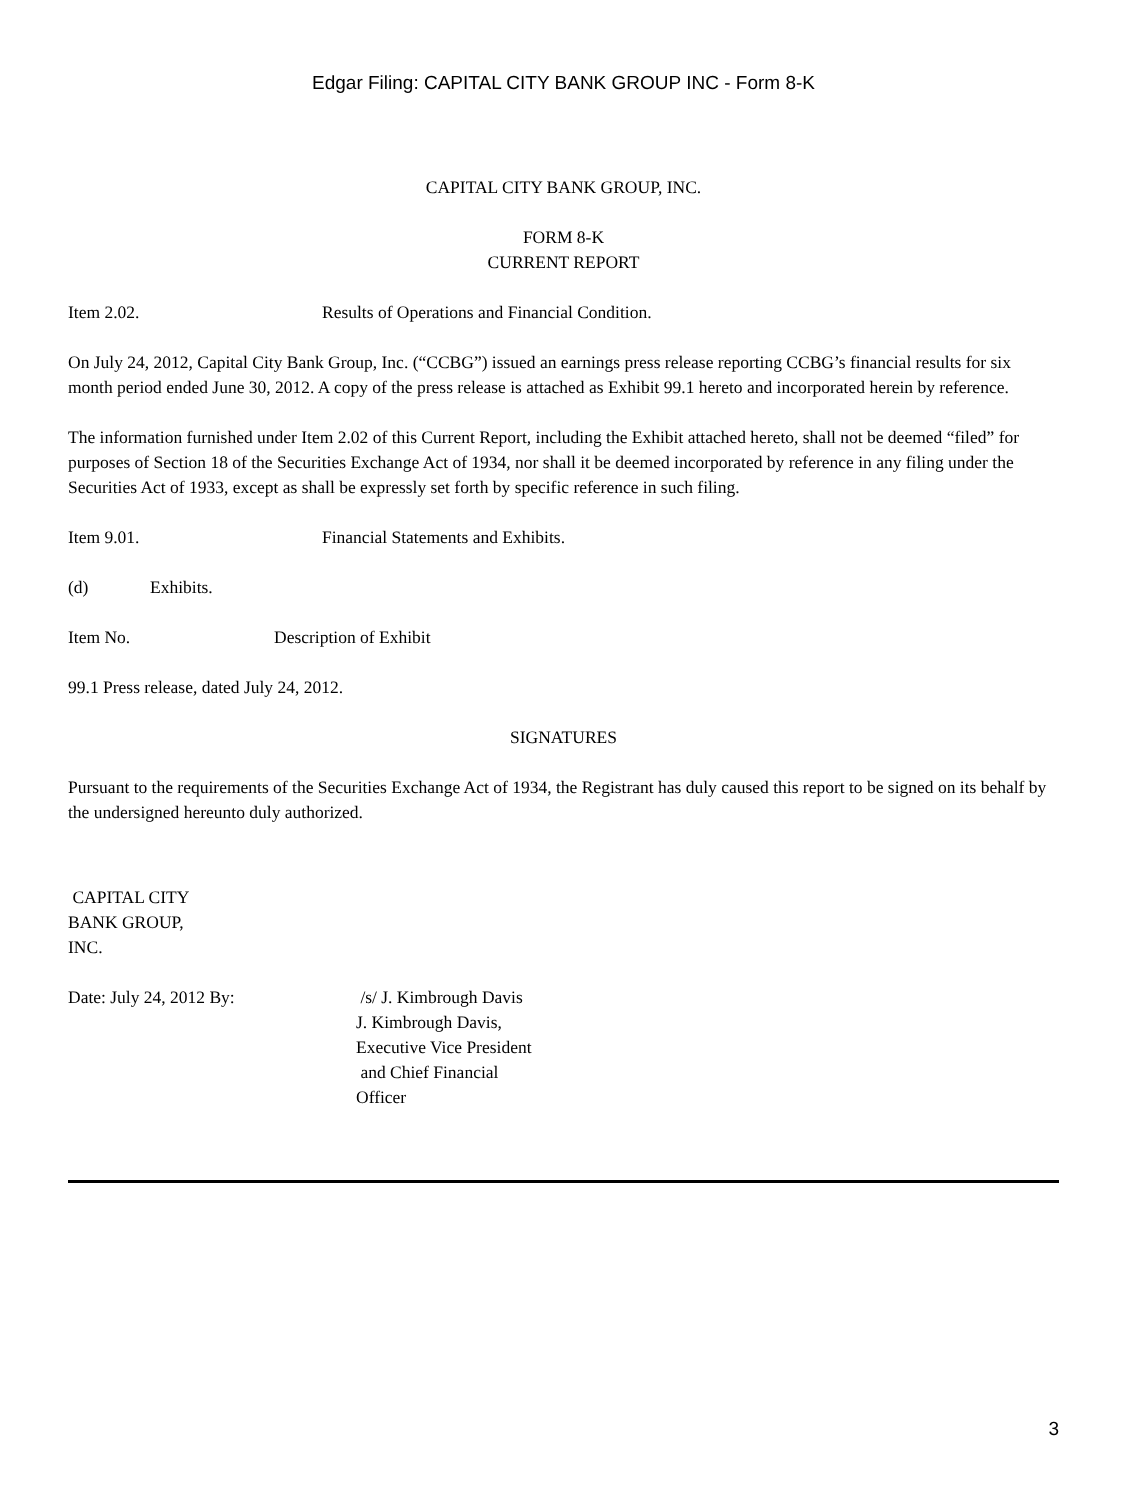Edgar Filing: CAPITAL CITY BANK GROUP INC - Form 8-K
CAPITAL CITY BANK GROUP, INC.
FORM 8-K
CURRENT REPORT
Item 2.02. Results of Operations and Financial Condition.
On July 24, 2012, Capital City Bank Group, Inc. (“CCBG”) issued an earnings press release reporting CCBG’s financial results for six month period ended June 30, 2012. A copy of the press release is attached as Exhibit 99.1 hereto and incorporated herein by reference.
The information furnished under Item 2.02 of this Current Report, including the Exhibit attached hereto, shall not be deemed “filed” for purposes of Section 18 of the Securities Exchange Act of 1934, nor shall it be deemed incorporated by reference in any filing under the Securities Act of 1933, except as shall be expressly set forth by specific reference in such filing.
Item 9.01. Financial Statements and Exhibits.
(d) Exhibits.
Item No. Description of Exhibit
99.1 Press release, dated July 24, 2012.
SIGNATURES
Pursuant to the requirements of the Securities Exchange Act of 1934, the Registrant has duly caused this report to be signed on its behalf by the undersigned hereunto duly authorized.
CAPITAL CITY
BANK GROUP,
INC.
Date: July 24, 2012 By: /s/ J. Kimbrough Davis
J. Kimbrough Davis,
Executive Vice President
and Chief Financial
Officer
3